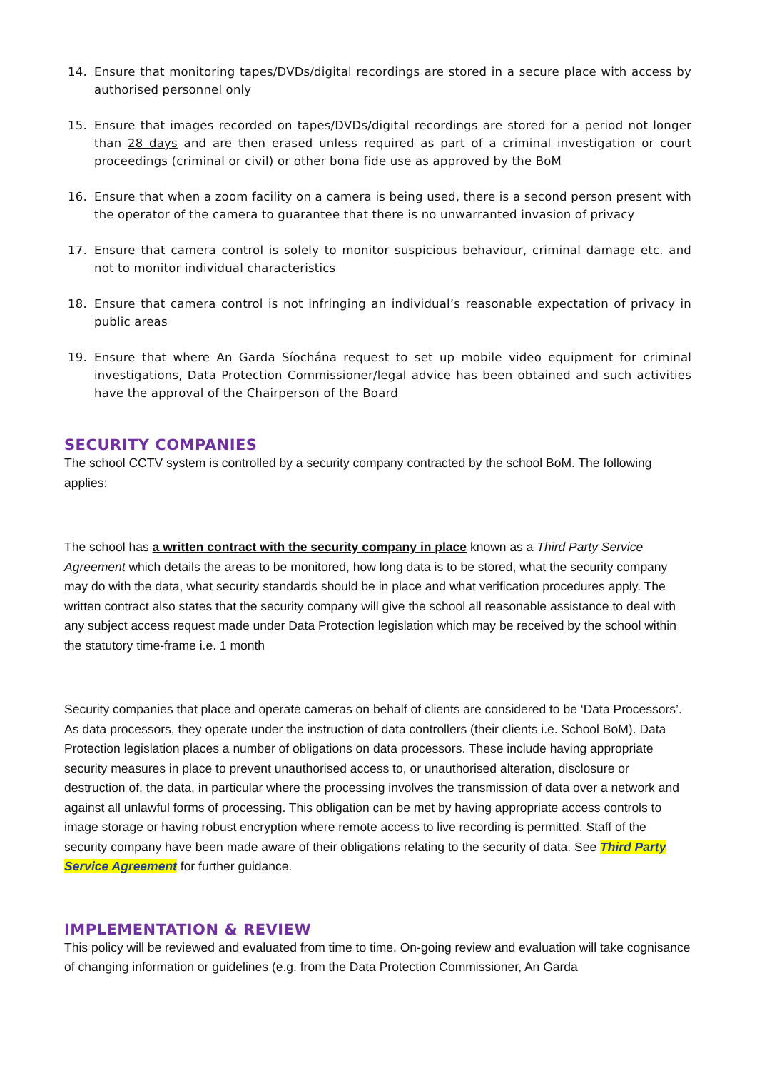14. Ensure that monitoring tapes/DVDs/digital recordings are stored in a secure place with access by authorised personnel only
15. Ensure that images recorded on tapes/DVDs/digital recordings are stored for a period not longer than 28 days and are then erased unless required as part of a criminal investigation or court proceedings (criminal or civil) or other bona fide use as approved by the BoM
16. Ensure that when a zoom facility on a camera is being used, there is a second person present with the operator of the camera to guarantee that there is no unwarranted invasion of privacy
17. Ensure that camera control is solely to monitor suspicious behaviour, criminal damage etc. and not to monitor individual characteristics
18. Ensure that camera control is not infringing an individual’s reasonable expectation of privacy in public areas
19. Ensure that where An Garda Síochána request to set up mobile video equipment for criminal investigations, Data Protection Commissioner/legal advice has been obtained and such activities have the approval of the Chairperson of the Board
SECURITY COMPANIES
The school CCTV system is controlled by a security company contracted by the school BoM. The following applies:
The school has a written contract with the security company in place known as a Third Party Service Agreement which details the areas to be monitored, how long data is to be stored, what the security company may do with the data, what security standards should be in place and what verification procedures apply. The written contract also states that the security company will give the school all reasonable assistance to deal with any subject access request made under Data Protection legislation which may be received by the school within the statutory time-frame i.e. 1 month
Security companies that place and operate cameras on behalf of clients are considered to be ‘Data Processors’. As data processors, they operate under the instruction of data controllers (their clients i.e. School BoM). Data Protection legislation places a number of obligations on data processors. These include having appropriate security measures in place to prevent unauthorised access to, or unauthorised alteration, disclosure or destruction of, the data, in particular where the processing involves the transmission of data over a network and against all unlawful forms of processing. This obligation can be met by having appropriate access controls to image storage or having robust encryption where remote access to live recording is permitted. Staff of the security company have been made aware of their obligations relating to the security of data. See Third Party Service Agreement for further guidance.
IMPLEMENTATION & REVIEW
This policy will be reviewed and evaluated from time to time. On-going review and evaluation will take cognisance of changing information or guidelines (e.g. from the Data Protection Commissioner, An Garda